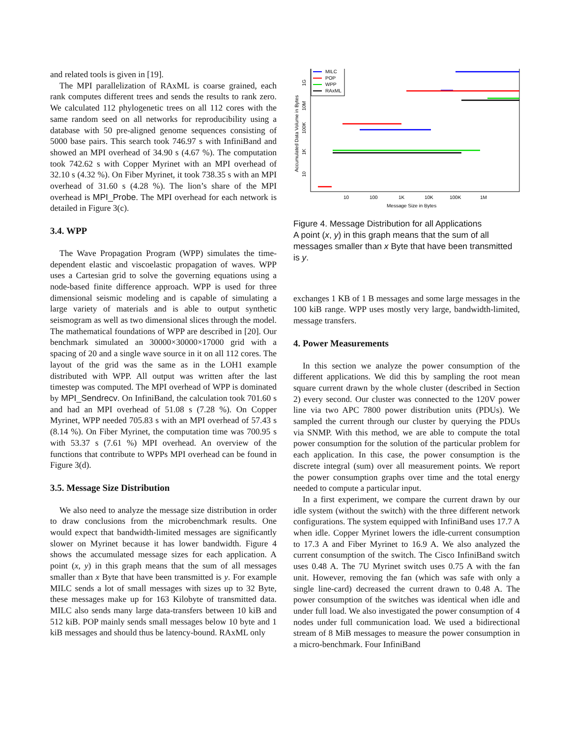and related tools is given in [19].
The MPI parallelization of RAxML is coarse grained, each rank computes different trees and sends the results to rank zero. We calculated 112 phylogenetic trees on all 112 cores with the same random seed on all networks for reproducibility using a database with 50 pre-aligned genome sequences consisting of 5000 base pairs. This search took 746.97 s with InfiniBand and showed an MPI overhead of 34.90 s (4.67 %). The computation took 742.62 s with Copper Myrinet with an MPI overhead of 32.10 s (4.32 %). On Fiber Myrinet, it took 738.35 s with an MPI overhead of 31.60 s (4.28 %). The lion’s share of the MPI overhead is MPI_Probe. The MPI overhead for each network is detailed in Figure 3(c).
3.4. WPP
The Wave Propagation Program (WPP) simulates the time-dependent elastic and viscoelastic propagation of waves. WPP uses a Cartesian grid to solve the governing equations using a node-based finite difference approach. WPP is used for three dimensional seismic modeling and is capable of simulating a large variety of materials and is able to output synthetic seismogram as well as two dimensional slices through the model. The mathematical foundations of WPP are described in [20]. Our benchmark simulated an 30000×30000×17000 grid with a spacing of 20 and a single wave source in it on all 112 cores. The layout of the grid was the same as in the LOH1 example distributed with WPP. All output was written after the last timestep was computed. The MPI overhead of WPP is dominated by MPI_Sendrecv. On InfiniBand, the calculation took 701.60 s and had an MPI overhead of 51.08 s (7.28 %). On Copper Myrinet, WPP needed 705.83 s with an MPI overhead of 57.43 s (8.14 %). On Fiber Myrinet, the computation time was 700.95 s with 53.37 s (7.61 %) MPI overhead. An overview of the functions that contribute to WPPs MPI overhead can be found in Figure 3(d).
3.5. Message Size Distribution
We also need to analyze the message size distribution in order to draw conclusions from the microbenchmark results. One would expect that bandwidth-limited messages are significantly slower on Myrinet because it has lower bandwidth. Figure 4 shows the accumulated message sizes for each application. A point (x, y) in this graph means that the sum of all messages smaller than x Byte that have been transmitted is y. For example MILC sends a lot of small messages with sizes up to 32 Byte, these messages make up for 163 Kilobyte of transmitted data. MILC also sends many large data-transfers between 10 kiB and 512 kiB. POP mainly sends small messages below 10 byte and 1 kiB messages and should thus be latency-bound. RAxML only
Accumulated Data Volume in Bytes
10
1K
100K
10M
1G
10
100
1K
10K
100K
1M
Message Size in Bytes
MILC
POP
WPP
RAxML
Figure 4. Message Distribution for all Applications
A point (x, y) in this graph means that the sum of all messages smaller than x Byte that have been transmitted is y.
exchanges 1 KB of 1 B messages and some large messages in the 100 kiB range. WPP uses mostly very large, bandwidth-limited, message transfers.
4. Power Measurements
In this section we analyze the power consumption of the different applications. We did this by sampling the root mean square current drawn by the whole cluster (described in Section 2) every second. Our cluster was connected to the 120V power line via two APC 7800 power distribution units (PDUs). We sampled the current through our cluster by querying the PDUs via SNMP. With this method, we are able to compute the total power consumption for the solution of the particular problem for each application. In this case, the power consumption is the discrete integral (sum) over all measurement points. We report the power consumption graphs over time and the total energy needed to compute a particular input.
In a first experiment, we compare the current drawn by our idle system (without the switch) with the three different network configurations. The system equipped with InfiniBand uses 17.7 A when idle. Copper Myrinet lowers the idle-current consumption to 17.3 A and Fiber Myrinet to 16.9 A. We also analyzed the current consumption of the switch. The Cisco InfiniBand switch uses 0.48 A. The 7U Myrinet switch uses 0.75 A with the fan unit. However, removing the fan (which was safe with only a single line-card) decreased the current drawn to 0.48 A. The power consumption of the switches was identical when idle and under full load. We also investigated the power consumption of 4 nodes under full communication load. We used a bidirectional stream of 8 MiB messages to measure the power consumption in a micro-benchmark. Four InfiniBand